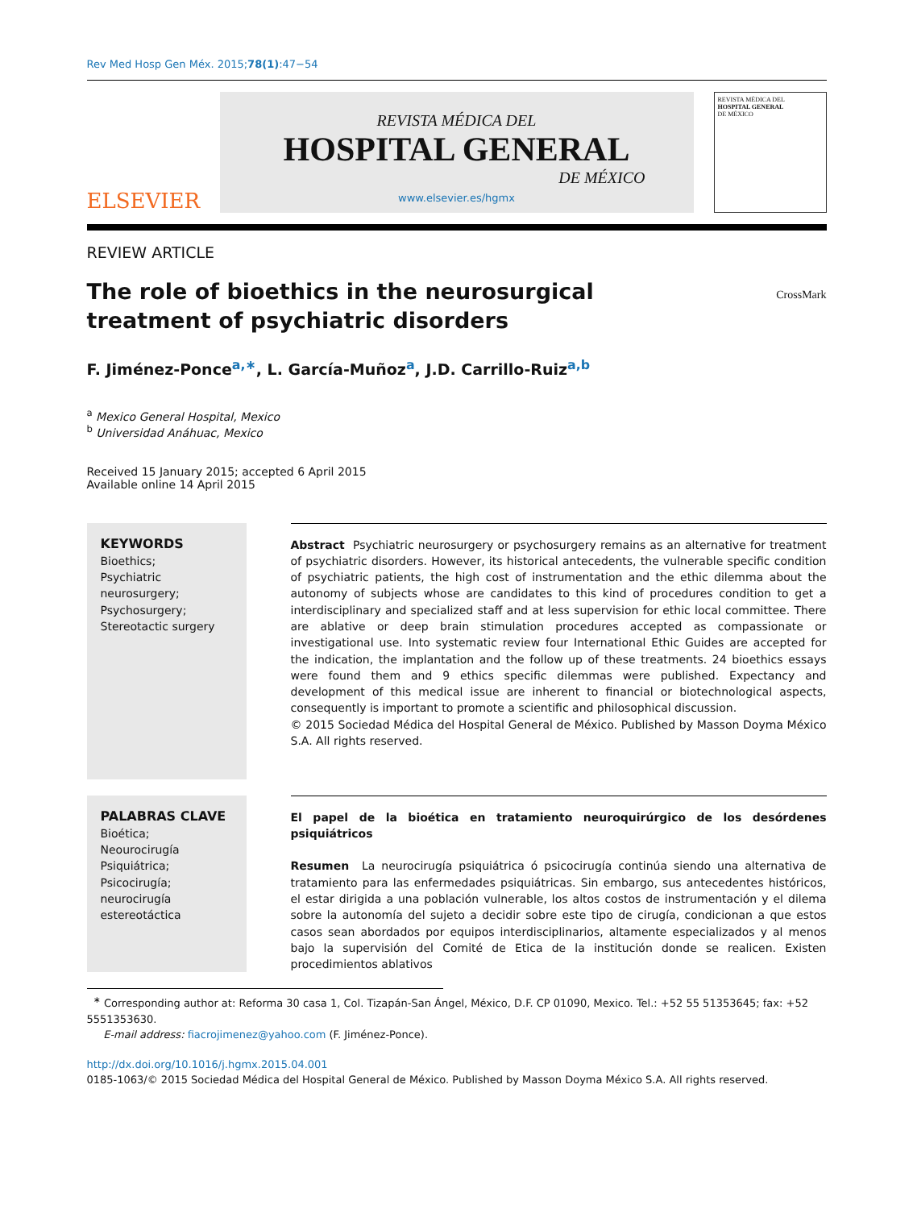Rev Med Hosp Gen Méx. 2015;78(1):47−54
ELSEVIER
REVISTA MÉDICA DEL
HOSPITAL GENERAL
DE MÉXICO
www.elsevier.es/hgmx
REVISTA MÉDICA DEL
HOSPITAL GENERAL
DE MÉXICO
REVIEW ARTICLE
The role of bioethics in the neurosurgical treatment of psychiatric disorders
CrossMark
F. Jiménez-Ponce<sup>a,∗</sup>, L. García-Muñoz<sup>a</sup>, J.D. Carrillo-Ruiz<sup>a,b</sup>
<sup>a</sup> Mexico General Hospital, Mexico
<sup>b</sup> Universidad Anáhuac, Mexico
Received 15 January 2015; accepted 6 April 2015
Available online 14 April 2015
KEYWORDS
Bioethics;
Psychiatric neurosurgery;
Psychosurgery;
Stereotactic surgery
Abstract Psychiatric neurosurgery or psychosurgery remains as an alternative for treatment of psychiatric disorders. However, its historical antecedents, the vulnerable specific condition of psychiatric patients, the high cost of instrumentation and the ethic dilemma about the autonomy of subjects whose are candidates to this kind of procedures condition to get a interdisciplinary and specialized staff and at less supervision for ethic local committee. There are ablative or deep brain stimulation procedures accepted as compassionate or investigational use. Into systematic review four International Ethic Guides are accepted for the indication, the implantation and the follow up of these treatments. 24 bioethics essays were found them and 9 ethics specific dilemmas were published. Expectancy and development of this medical issue are inherent to financial or biotechnological aspects, consequently is important to promote a scientific and philosophical discussion.
© 2015 Sociedad Médica del Hospital General de México. Published by Masson Doyma México S.A. All rights reserved.
PALABRAS CLAVE
Bioética;
Neourocirugía
Psiquiátrica;
Psicocirugía;
neurocirugía estereotáctica
El papel de la bioética en tratamiento neuroquirúrgico de los desórdenes psiquiátricos
Resumen La neurocirugía psiquiátrica ó psicocirugía continúa siendo una alternativa de tratamiento para las enfermedades psiquiátricas. Sin embargo, sus antecedentes históricos, el estar dirigida a una población vulnerable, los altos costos de instrumentación y el dilema sobre la autonomía del sujeto a decidir sobre este tipo de cirugía, condicionan a que estos casos sean abordados por equipos interdisciplinarios, altamente especializados y al menos bajo la supervisión del Comité de Etica de la institución donde se realicen. Existen procedimientos ablativos
<sup>∗</sup> Corresponding author at: Reforma 30 casa 1, Col. Tizapán-San Ángel, México, D.F. CP 01090, Mexico. Tel.: +52 55 51353645; fax: +52 5551353630.
E-mail address: fiacrojimenez@yahoo.com (F. Jiménez-Ponce).
http://dx.doi.org/10.1016/j.hgmx.2015.04.001
0185-1063/© 2015 Sociedad Médica del Hospital General de México. Published by Masson Doyma México S.A. All rights reserved.